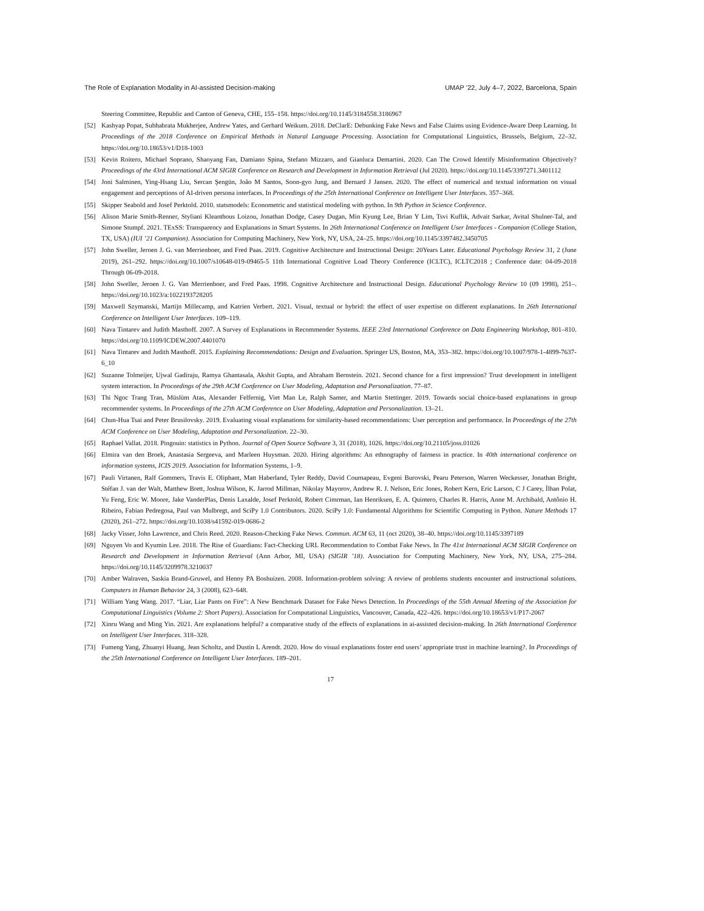The Role of Explanation Modality in AI-assisted Decision-making UMAP ’22, July 4–7, 2022, Barcelona, Spain
Steering Committee, Republic and Canton of Geneva, CHE, 155–158. https://doi.org/10.1145/3184558.3186967
[52] Kashyap Popat, Subhabrata Mukherjee, Andrew Yates, and Gerhard Weikum. 2018. DeClarE: Debunking Fake News and False Claims using Evidence-Aware Deep Learning. In Proceedings of the 2018 Conference on Empirical Methods in Natural Language Processing. Association for Computational Linguistics, Brussels, Belgium, 22–32. https://doi.org/10.18653/v1/D18-1003
[53] Kevin Roitero, Michael Soprano, Shaoyang Fan, Damiano Spina, Stefano Mizzaro, and Gianluca Demartini. 2020. Can The Crowd Identify Misinformation Objectively? Proceedings of the 43rd International ACM SIGIR Conference on Research and Development in Information Retrieval (Jul 2020). https://doi.org/10.1145/3397271.3401112
[54] Joni Salminen, Ying-Hsang Liu, Sercan Şengün, João M Santos, Soon-gyo Jung, and Bernard J Jansen. 2020. The effect of numerical and textual information on visual engagement and perceptions of AI-driven persona interfaces. In Proceedings of the 25th International Conference on Intelligent User Interfaces. 357–368.
[55] Skipper Seabold and Josef Perktold. 2010. statsmodels: Econometric and statistical modeling with python. In 9th Python in Science Conference.
[56] Alison Marie Smith-Renner, Styliani Kleanthous Loizou, Jonathan Dodge, Casey Dugan, Min Kyung Lee, Brian Y Lim, Tsvi Kuflik, Advait Sarkar, Avital Shulner-Tal, and Simone Stumpf. 2021. TExSS: Transparency and Explanations in Smart Systems. In 26th International Conference on Intelligent User Interfaces - Companion (College Station, TX, USA) (IUI ’21 Companion). Association for Computing Machinery, New York, NY, USA, 24–25. https://doi.org/10.1145/3397482.3450705
[57] John Sweller, Jeroen J. G. van Merrienboer, and Fred Paas. 2019. Cognitive Architecture and Instructional Design: 20Years Later. Educational Psychology Review 31, 2 (June 2019), 261–292. https://doi.org/10.1007/s10648-019-09465-5 11th International Cognitive Load Theory Conference (ICLTC), ICLTC2018 ; Conference date: 04-09-2018 Through 06-09-2018.
[58] John Sweller, Jeroen J. G. Van Merrienboer, and Fred Paas. 1998. Cognitive Architecture and Instructional Design. Educational Psychology Review 10 (09 1998), 251–. https://doi.org/10.1023/a:1022193728205
[59] Maxwell Szymanski, Martijn Millecamp, and Katrien Verbert. 2021. Visual, textual or hybrid: the effect of user expertise on different explanations. In 26th International Conference on Intelligent User Interfaces. 109–119.
[60] Nava Tintarev and Judith Masthoff. 2007. A Survey of Explanations in Recommender Systems. IEEE 23rd International Conference on Data Engineering Workshop, 801–810. https://doi.org/10.1109/ICDEW.2007.4401070
[61] Nava Tintarev and Judith Masthoff. 2015. Explaining Recommendations: Design and Evaluation. Springer US, Boston, MA, 353–382. https://doi.org/10.1007/978-1-4899-7637-6_10
[62] Suzanne Tolmeijer, Ujwal Gadiraju, Ramya Ghantasala, Akshit Gupta, and Abraham Bernstein. 2021. Second chance for a first impression? Trust development in intelligent system interaction. In Proceedings of the 29th ACM Conference on User Modeling, Adaptation and Personalization. 77–87.
[63] Thi Ngoc Trang Tran, Müslüm Atas, Alexander Felfernig, Viet Man Le, Ralph Samer, and Martin Stettinger. 2019. Towards social choice-based explanations in group recommender systems. In Proceedings of the 27th ACM Conference on User Modeling, Adaptation and Personalization. 13–21.
[64] Chun-Hua Tsai and Peter Brusilovsky. 2019. Evaluating visual explanations for similarity-based recommendations: User perception and performance. In Proceedings of the 27th ACM Conference on User Modeling, Adaptation and Personalization. 22–30.
[65] Raphael Vallat. 2018. Pingouin: statistics in Python. Journal of Open Source Software 3, 31 (2018), 1026. https://doi.org/10.21105/joss.01026
[66] Elmira van den Broek, Anastasia Sergeeva, and Marleen Huysman. 2020. Hiring algorithms: An ethnography of fairness in practice. In 40th international conference on information systems, ICIS 2019. Association for Information Systems, 1–9.
[67] Pauli Virtanen, Ralf Gommers, Travis E. Oliphant, Matt Haberland, Tyler Reddy, David Cournapeau, Evgeni Burovski, Pearu Peterson, Warren Weckesser, Jonathan Bright, Stéfan J. van der Walt, Matthew Brett, Joshua Wilson, K. Jarrod Millman, Nikolay Mayorov, Andrew R. J. Nelson, Eric Jones, Robert Kern, Eric Larson, C J Carey, İlhan Polat, Yu Feng, Eric W. Moore, Jake VanderPlas, Denis Laxalde, Josef Perktold, Robert Cimrman, Ian Henriksen, E. A. Quintero, Charles R. Harris, Anne M. Archibald, Antônio H. Ribeiro, Fabian Pedregosa, Paul van Mulbregt, and SciPy 1.0 Contributors. 2020. SciPy 1.0: Fundamental Algorithms for Scientific Computing in Python. Nature Methods 17 (2020), 261–272. https://doi.org/10.1038/s41592-019-0686-2
[68] Jacky Visser, John Lawrence, and Chris Reed. 2020. Reason-Checking Fake News. Commun. ACM 63, 11 (oct 2020), 38–40. https://doi.org/10.1145/3397189
[69] Nguyen Vo and Kyumin Lee. 2018. The Rise of Guardians: Fact-Checking URL Recommendation to Combat Fake News. In The 41st International ACM SIGIR Conference on Research and Development in Information Retrieval (Ann Arbor, MI, USA) (SIGIR ’18). Association for Computing Machinery, New York, NY, USA, 275–284. https://doi.org/10.1145/3209978.3210037
[70] Amber Walraven, Saskia Brand-Gruwel, and Henny PA Boshuizen. 2008. Information-problem solving: A review of problems students encounter and instructional solutions. Computers in Human Behavior 24, 3 (2008), 623–648.
[71] William Yang Wang. 2017. “Liar, Liar Pants on Fire”: A New Benchmark Dataset for Fake News Detection. In Proceedings of the 55th Annual Meeting of the Association for Computational Linguistics (Volume 2: Short Papers). Association for Computational Linguistics, Vancouver, Canada, 422–426. https://doi.org/10.18653/v1/P17-2067
[72] Xinru Wang and Ming Yin. 2021. Are explanations helpful? a comparative study of the effects of explanations in ai-assisted decision-making. In 26th International Conference on Intelligent User Interfaces. 318–328.
[73] Fumeng Yang, Zhuanyi Huang, Jean Scholtz, and Dustin L Arendt. 2020. How do visual explanations foster end users’ appropriate trust in machine learning?. In Proceedings of the 25th International Conference on Intelligent User Interfaces. 189–201.
17